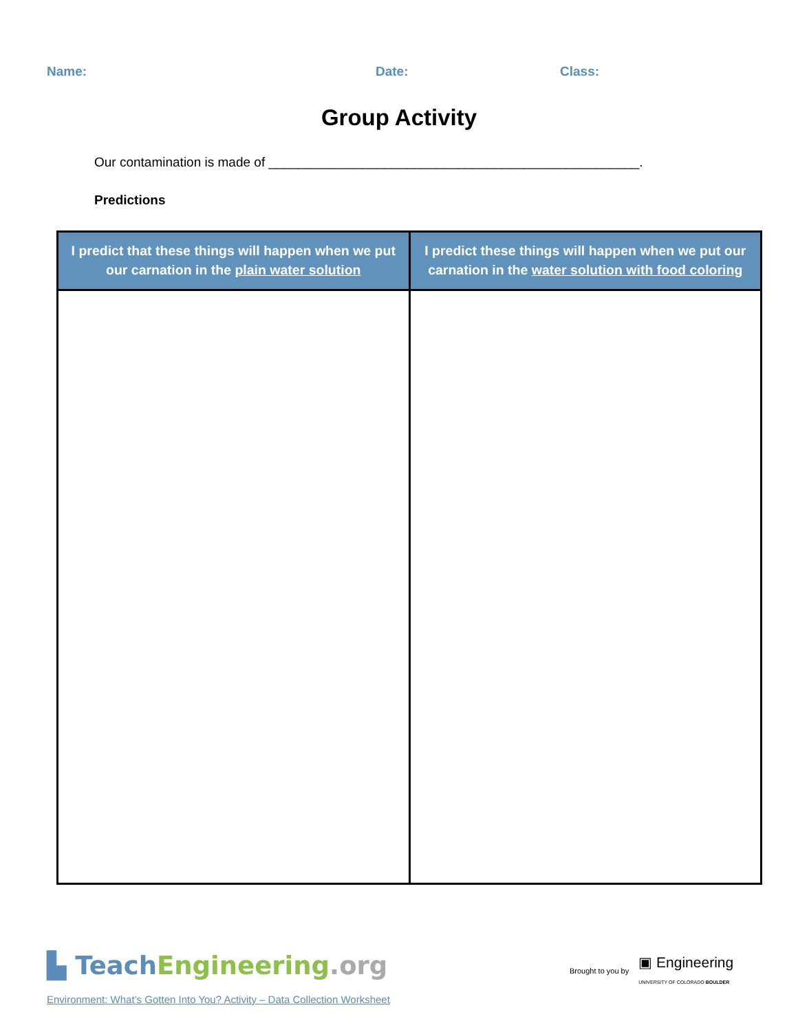Name: Date: Class:
Group Activity
Our contamination is made of ___________________________________________________.
Predictions
| I predict that these things will happen when we put our carnation in the plain water solution | I predict these things will happen when we put our carnation in the water solution with food coloring |
| --- | --- |
▙ Teach Engineering.org
Brought to you by ▣ Engineering
UNIVERSITY OF COLORADO BOULDER
Environment: What’s Gotten Into You? Activity – Data Collection Worksheet